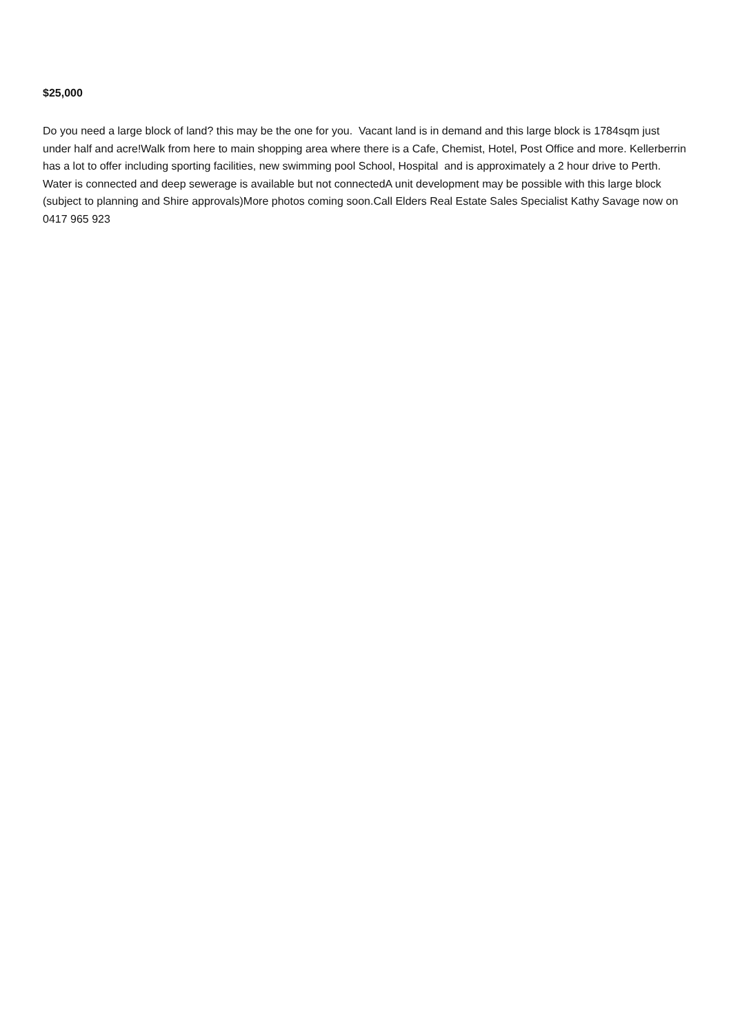$25,000
Do you need a large block of land? this may be the one for you. Vacant land is in demand and this large block is 1784sqm just under half and acre!Walk from here to main shopping area where there is a Cafe, Chemist, Hotel, Post Office and more. Kellerberrin has a lot to offer including sporting facilities, new swimming pool School, Hospital and is approximately a 2 hour drive to Perth. Water is connected and deep sewerage is available but not connectedA unit development may be possible with this large block (subject to planning and Shire approvals)More photos coming soon.Call Elders Real Estate Sales Specialist Kathy Savage now on 0417 965 923